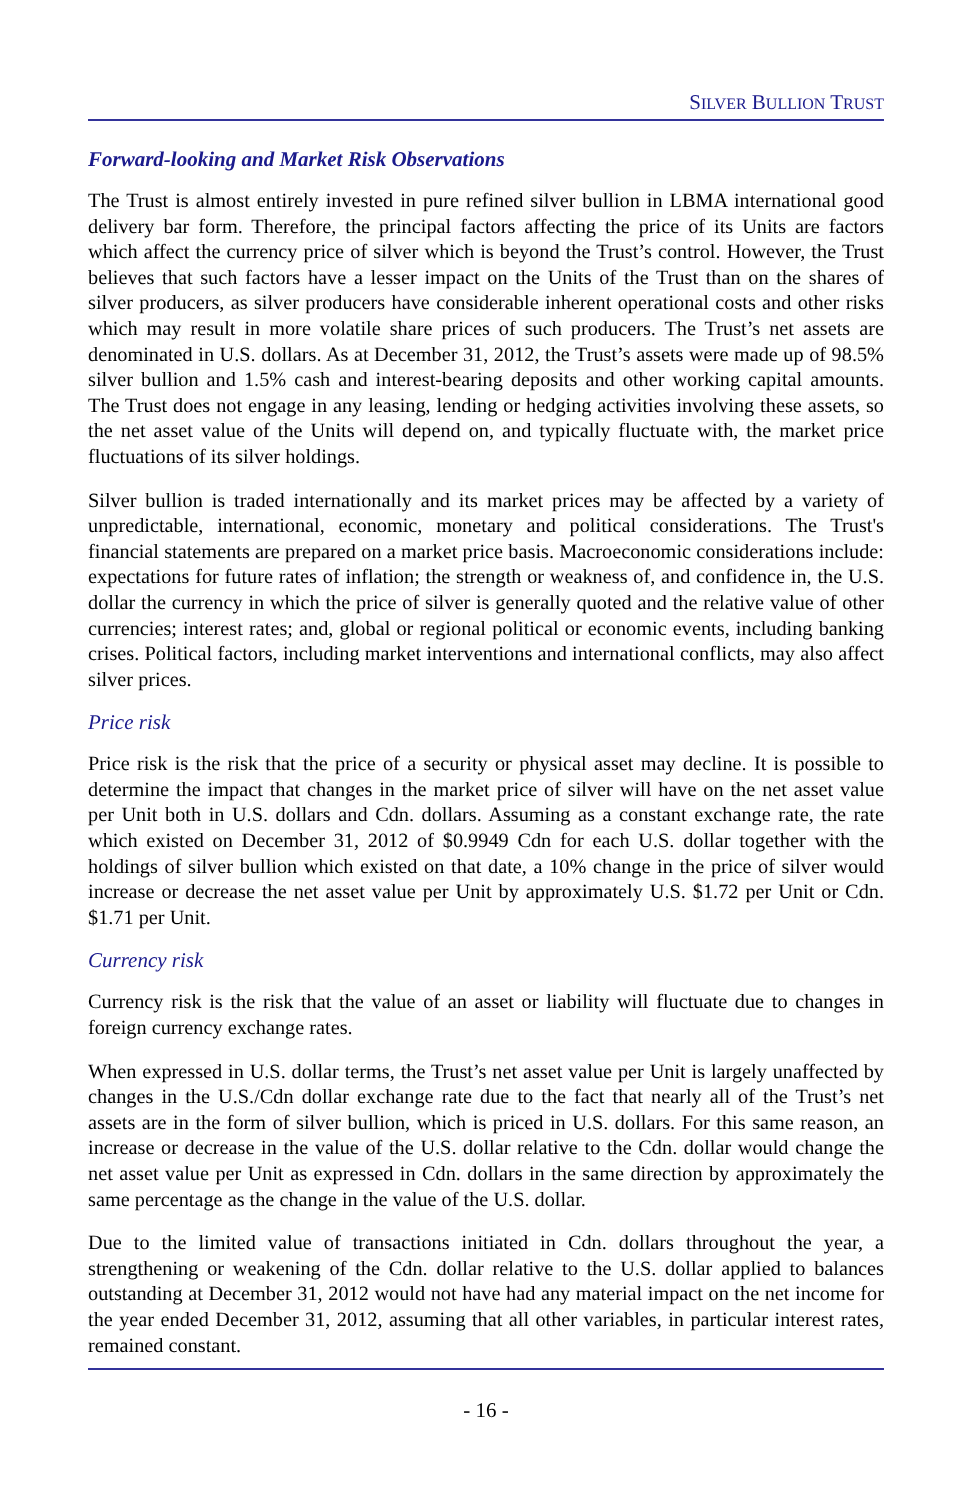SILVER BULLION TRUST
Forward-looking and Market Risk Observations
The Trust is almost entirely invested in pure refined silver bullion in LBMA international good delivery bar form. Therefore, the principal factors affecting the price of its Units are factors which affect the currency price of silver which is beyond the Trust’s control. However, the Trust believes that such factors have a lesser impact on the Units of the Trust than on the shares of silver producers, as silver producers have considerable inherent operational costs and other risks which may result in more volatile share prices of such producers. The Trust’s net assets are denominated in U.S. dollars. As at December 31, 2012, the Trust’s assets were made up of 98.5% silver bullion and 1.5% cash and interest-bearing deposits and other working capital amounts. The Trust does not engage in any leasing, lending or hedging activities involving these assets, so the net asset value of the Units will depend on, and typically fluctuate with, the market price fluctuations of its silver holdings.
Silver bullion is traded internationally and its market prices may be affected by a variety of unpredictable, international, economic, monetary and political considerations. The Trust's financial statements are prepared on a market price basis. Macroeconomic considerations include: expectations for future rates of inflation; the strength or weakness of, and confidence in, the U.S. dollar the currency in which the price of silver is generally quoted and the relative value of other currencies; interest rates; and, global or regional political or economic events, including banking crises. Political factors, including market interventions and international conflicts, may also affect silver prices.
Price risk
Price risk is the risk that the price of a security or physical asset may decline. It is possible to determine the impact that changes in the market price of silver will have on the net asset value per Unit both in U.S. dollars and Cdn. dollars. Assuming as a constant exchange rate, the rate which existed on December 31, 2012 of $0.9949 Cdn for each U.S. dollar together with the holdings of silver bullion which existed on that date, a 10% change in the price of silver would increase or decrease the net asset value per Unit by approximately U.S. $1.72 per Unit or Cdn. $1.71 per Unit.
Currency risk
Currency risk is the risk that the value of an asset or liability will fluctuate due to changes in foreign currency exchange rates.
When expressed in U.S. dollar terms, the Trust’s net asset value per Unit is largely unaffected by changes in the U.S./Cdn dollar exchange rate due to the fact that nearly all of the Trust’s net assets are in the form of silver bullion, which is priced in U.S. dollars. For this same reason, an increase or decrease in the value of the U.S. dollar relative to the Cdn. dollar would change the net asset value per Unit as expressed in Cdn. dollars in the same direction by approximately the same percentage as the change in the value of the U.S. dollar.
Due to the limited value of transactions initiated in Cdn. dollars throughout the year, a strengthening or weakening of the Cdn. dollar relative to the U.S. dollar applied to balances outstanding at December 31, 2012 would not have had any material impact on the net income for the year ended December 31, 2012, assuming that all other variables, in particular interest rates, remained constant.
- 16 -